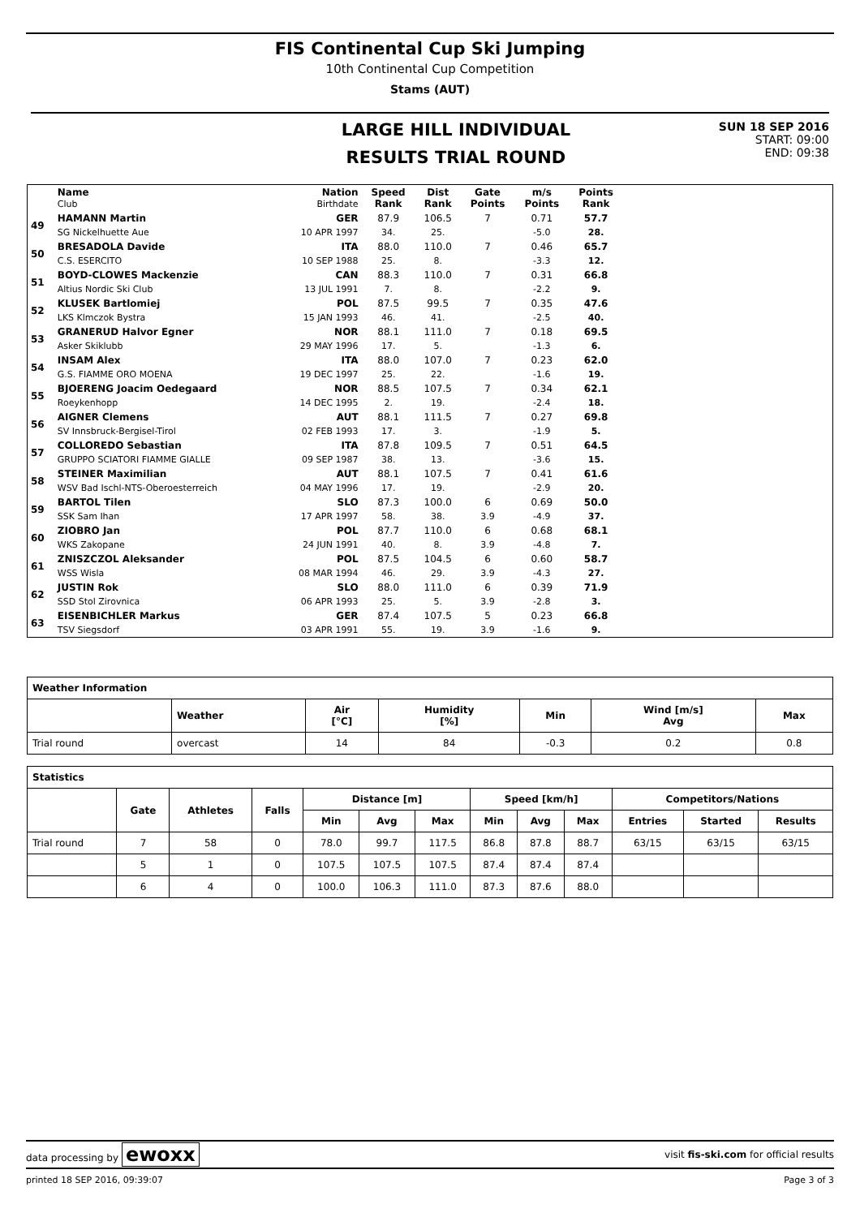FIS Continental Cup Ski Jumping
10th Continental Cup Competition
Stams (AUT)
LARGE HILL INDIVIDUAL
RESULTS TRIAL ROUND
SUN 18 SEP 2016
START: 09:00
END: 09:38
| | Name Club | Nation Birthdate | Speed Rank | Dist Rank | Gate Points | m/s Points | Points Rank | |
| --- | --- | --- | --- | --- | --- | --- | --- | --- |
| 49 | HAMANN Martin | GER | 87.9 | 106.5 | 7 | 0.71 | 57.7 | |
| | SG Nickelhuette Aue | 10 APR 1997 | 34. | 25. | | -5.0 | 28. | |
| 50 | BRESADOLA Davide | ITA | 88.0 | 110.0 | 7 | 0.46 | 65.7 | |
| | C.S. ESERCITO | 10 SEP 1988 | 25. | 8. | | -3.3 | 12. | |
| 51 | BOYD-CLOWES Mackenzie | CAN | 88.3 | 110.0 | 7 | 0.31 | 66.8 | |
| | Altius Nordic Ski Club | 13 JUL 1991 | 7. | 8. | | -2.2 | 9. | |
| 52 | KLUSEK Bartlomiej | POL | 87.5 | 99.5 | 7 | 0.35 | 47.6 | |
| | LKS Klmczok Bystra | 15 JAN 1993 | 46. | 41. | | -2.5 | 40. | |
| 53 | GRANERUD Halvor Egner | NOR | 88.1 | 111.0 | 7 | 0.18 | 69.5 | |
| | Asker Skiklubb | 29 MAY 1996 | 17. | 5. | | -1.3 | 6. | |
| 54 | INSAM Alex | ITA | 88.0 | 107.0 | 7 | 0.23 | 62.0 | |
| | G.S. FIAMME ORO MOENA | 19 DEC 1997 | 25. | 22. | | -1.6 | 19. | |
| 55 | BJOERENG Joacim Oedegaard | NOR | 88.5 | 107.5 | 7 | 0.34 | 62.1 | |
| | Roeykenhopp | 14 DEC 1995 | 2. | 19. | | -2.4 | 18. | |
| 56 | AIGNER Clemens | AUT | 88.1 | 111.5 | 7 | 0.27 | 69.8 | |
| | SV Innsbruck-Bergisel-Tirol | 02 FEB 1993 | 17. | 3. | | -1.9 | 5. | |
| 57 | COLLOREDO Sebastian | ITA | 87.8 | 109.5 | 7 | 0.51 | 64.5 | |
| | GRUPPO SCIATORI FIAMME GIALLE | 09 SEP 1987 | 38. | 13. | | -3.6 | 15. | |
| 58 | STEINER Maximilian | AUT | 88.1 | 107.5 | 7 | 0.41 | 61.6 | |
| | WSV Bad Ischl-NTS-Oberoesterreich | 04 MAY 1996 | 17. | 19. | | -2.9 | 20. | |
| 59 | BARTOL Tilen | SLO | 87.3 | 100.0 | 6 | 0.69 | 50.0 | |
| | SSK Sam Ihan | 17 APR 1997 | 58. | 38. | 3.9 | -4.9 | 37. | |
| 60 | ZIOBRO Jan | POL | 87.7 | 110.0 | 6 | 0.68 | 68.1 | |
| | WKS Zakopane | 24 JUN 1991 | 40. | 8. | 3.9 | -4.8 | 7. | |
| 61 | ZNISZCZOL Aleksander | POL | 87.5 | 104.5 | 6 | 0.60 | 58.7 | |
| | WSS Wisla | 08 MAR 1994 | 46. | 29. | 3.9 | -4.3 | 27. | |
| 62 | JUSTIN Rok | SLO | 88.0 | 111.0 | 6 | 0.39 | 71.9 | |
| | SSD Stol Zirovnica | 06 APR 1993 | 25. | 5. | 3.9 | -2.8 | 3. | |
| 63 | EISENBICHLER Markus | GER | 87.4 | 107.5 | 5 | 0.23 | 66.8 | |
| | TSV Siegsdorf | 03 APR 1991 | 55. | 19. | 3.9 | -1.6 | 9. | |
| Weather Information | | | | | | |
| --- | --- | --- | --- | --- | --- | --- |
| | Weather | Air [°C] | Humidity [%] | Min | Wind [m/s] Avg | Max |
| Trial round | overcast | 14 | 84 | -0.3 | 0.2 | 0.8 |
| Statistics | | | | | | | | | | | | |
| --- | --- | --- | --- | --- | --- | --- | --- | --- | --- | --- | --- | --- |
| | Gate | Athletes | Falls | Distance [m] | | | Speed [km/h] | | | Competitors/Nations | | |
| | | | | Min | Avg | Max | Min | Avg | Max | Entries | Started | Results |
| Trial round | 7 | 58 | 0 | 78.0 | 99.7 | 117.5 | 86.8 | 87.8 | 88.7 | 63/15 | 63/15 | 63/15 |
| | 5 | 1 | 0 | 107.5 | 107.5 | 107.5 | 87.4 | 87.4 | 87.4 | | | |
| | 6 | 4 | 0 | 100.0 | 106.3 | 111.0 | 87.3 | 87.6 | 88.0 | | | |
data processing by ewoxx visit fis-ski.com for official results
printed 18 SEP 2016, 09:39:07 Page 3 of 3